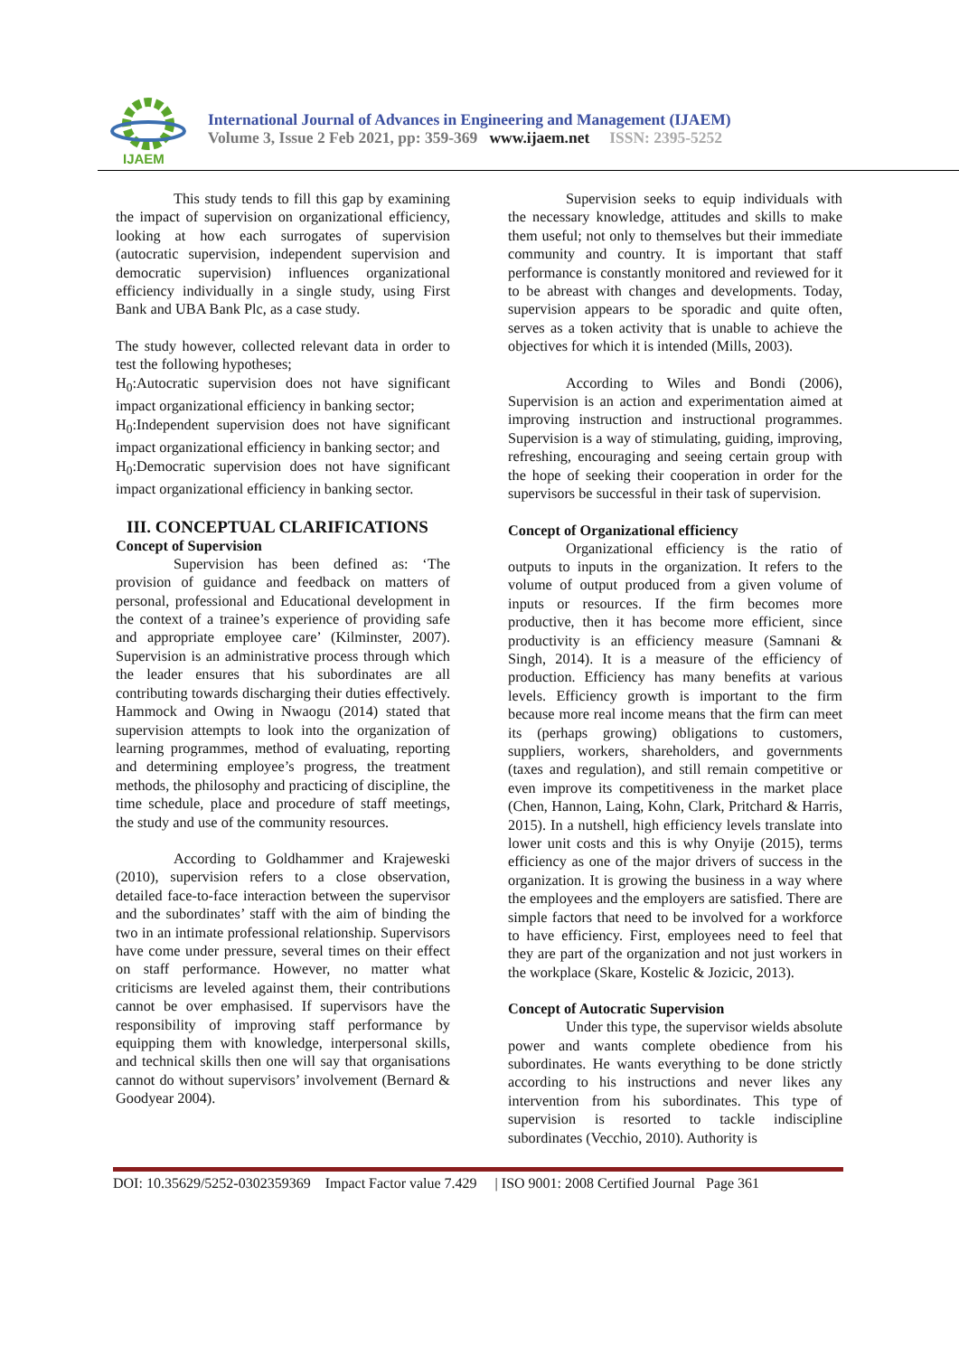IJAEM
International Journal of Advances in Engineering and Management (IJAEM)
Volume 3, Issue 2 Feb 2021, pp: 359-369 www.ijaem.net ISSN: 2395-5252
This study tends to fill this gap by examining the impact of supervision on organizational efficiency, looking at how each surrogates of supervision (autocratic supervision, independent supervision and democratic supervision) influences organizational efficiency individually in a single study, using First Bank and UBA Bank Plc, as a case study.
The study however, collected relevant data in order to test the following hypotheses;
H<sub>0</sub>:Autocratic supervision does not have significant impact organizational efficiency in banking sector;
H<sub>0</sub>:Independent supervision does not have significant impact organizational efficiency in banking sector; and
H<sub>0</sub>:Democratic supervision does not have significant impact organizational efficiency in banking sector.
III. CONCEPTUAL CLARIFICATIONS
Concept of Supervision
Supervision has been defined as: ‘The provision of guidance and feedback on matters of personal, professional and Educational development in the context of a trainee’s experience of providing safe and appropriate employee care’ (Kilminster, 2007). Supervision is an administrative process through which the leader ensures that his subordinates are all contributing towards discharging their duties effectively. Hammock and Owing in Nwaogu (2014) stated that supervision attempts to look into the organization of learning programmes, method of evaluating, reporting and determining employee’s progress, the treatment methods, the philosophy and practicing of discipline, the time schedule, place and procedure of staff meetings, the study and use of the community resources.
According to Goldhammer and Krajeweski (2010), supervision refers to a close observation, detailed face-to-face interaction between the supervisor and the subordinates’ staff with the aim of binding the two in an intimate professional relationship. Supervisors have come under pressure, several times on their effect on staff performance. However, no matter what criticisms are leveled against them, their contributions cannot be over emphasised. If supervisors have the responsibility of improving staff performance by equipping them with knowledge, interpersonal skills, and technical skills then one will say that organisations cannot do without supervisors’ involvement (Bernard & Goodyear 2004).
Supervision seeks to equip individuals with the necessary knowledge, attitudes and skills to make them useful; not only to themselves but their immediate community and country. It is important that staff performance is constantly monitored and reviewed for it to be abreast with changes and developments. Today, supervision appears to be sporadic and quite often, serves as a token activity that is unable to achieve the objectives for which it is intended (Mills, 2003).
According to Wiles and Bondi (2006), Supervision is an action and experimentation aimed at improving instruction and instructional programmes. Supervision is a way of stimulating, guiding, improving, refreshing, encouraging and seeing certain group with the hope of seeking their cooperation in order for the supervisors be successful in their task of supervision.
Concept of Organizational efficiency
Organizational efficiency is the ratio of outputs to inputs in the organization. It refers to the volume of output produced from a given volume of inputs or resources. If the firm becomes more productive, then it has become more efficient, since productivity is an efficiency measure (Samnani & Singh, 2014). It is a measure of the efficiency of production. Efficiency has many benefits at various levels. Efficiency growth is important to the firm because more real income means that the firm can meet its (perhaps growing) obligations to customers, suppliers, workers, shareholders, and governments (taxes and regulation), and still remain competitive or even improve its competitiveness in the market place (Chen, Hannon, Laing, Kohn, Clark, Pritchard & Harris, 2015). In a nutshell, high efficiency levels translate into lower unit costs and this is why Onyije (2015), terms efficiency as one of the major drivers of success in the organization. It is growing the business in a way where the employees and the employers are satisfied. There are simple factors that need to be involved for a workforce to have efficiency. First, employees need to feel that they are part of the organization and not just workers in the workplace (Skare, Kostelic & Jozicic, 2013).
Concept of Autocratic Supervision
Under this type, the supervisor wields absolute power and wants complete obedience from his subordinates. He wants everything to be done strictly according to his instructions and never likes any intervention from his subordinates. This type of supervision is resorted to tackle indiscipline subordinates (Vecchio, 2010). Authority is
DOI: 10.35629/5252-0302359369 Impact Factor value 7.429 | ISO 9001: 2008 Certified Journal Page 361